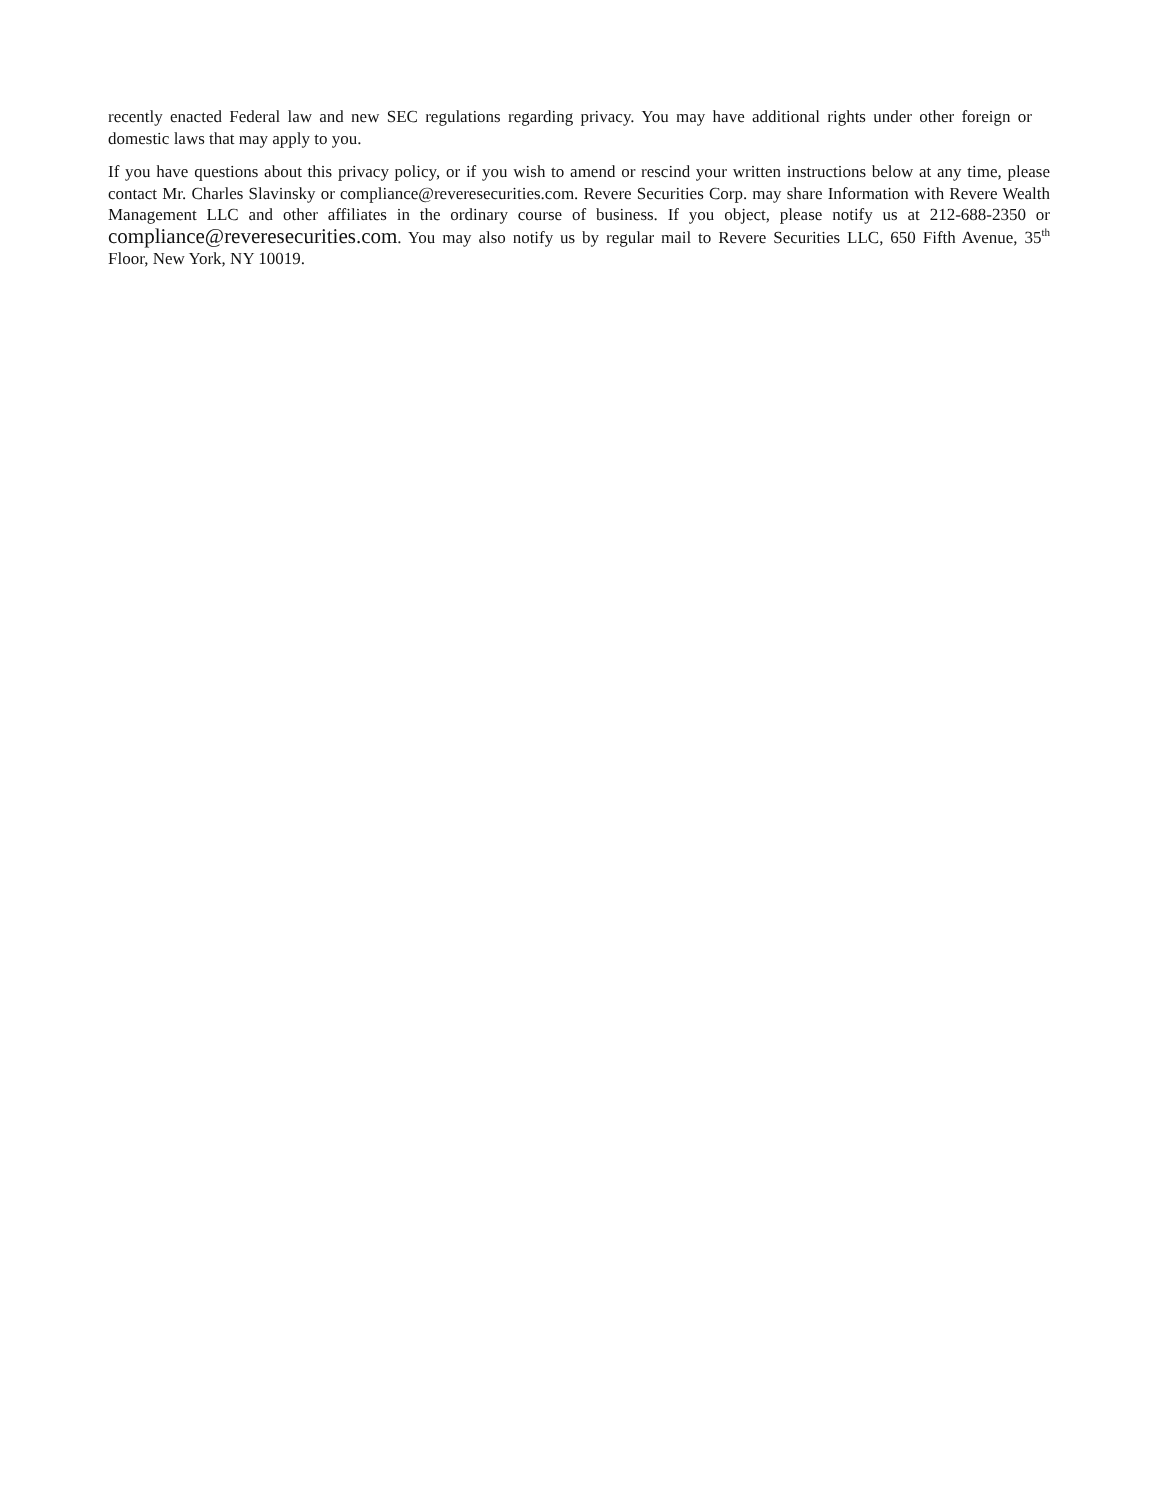recently enacted Federal law and new SEC regulations regarding privacy. You may have additional rights under other foreign or domestic laws that may apply to you.
If you have questions about this privacy policy, or if you wish to amend or rescind your written instructions below at any time, please contact Mr. Charles Slavinsky or compliance@reveresecurities.com. Revere Securities Corp. may share Information with Revere Wealth Management LLC and other affiliates in the ordinary course of business. If you object, please notify us at 212-688-2350 or compliance@reveresecurities.com. You may also notify us by regular mail to Revere Securities LLC, 650 Fifth Avenue, 35<sup>th</sup> Floor, New York, NY 10019.